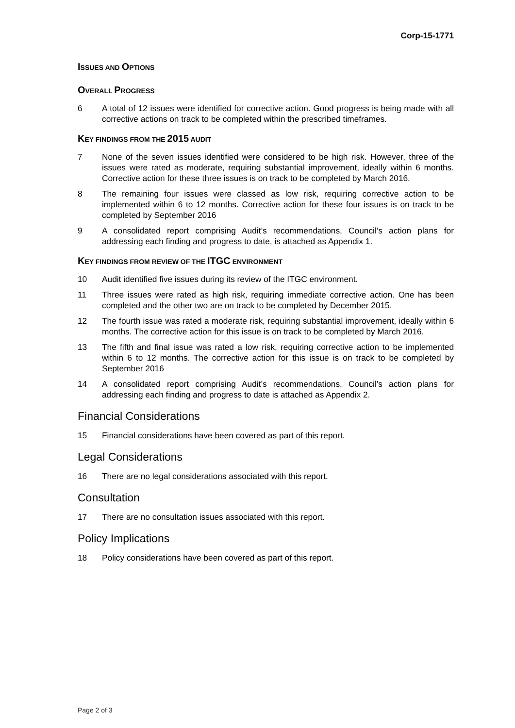Corp-15-1771
ISSUES AND OPTIONS
OVERALL PROGRESS
6 A total of 12 issues were identified for corrective action. Good progress is being made with all corrective actions on track to be completed within the prescribed timeframes.
KEY FINDINGS FROM THE 2015 AUDIT
7 None of the seven issues identified were considered to be high risk. However, three of the issues were rated as moderate, requiring substantial improvement, ideally within 6 months. Corrective action for these three issues is on track to be completed by March 2016.
8 The remaining four issues were classed as low risk, requiring corrective action to be implemented within 6 to 12 months. Corrective action for these four issues is on track to be completed by September 2016
9 A consolidated report comprising Audit’s recommendations, Council’s action plans for addressing each finding and progress to date, is attached as Appendix 1.
KEY FINDINGS FROM REVIEW OF THE ITGC ENVIRONMENT
10 Audit identified five issues during its review of the ITGC environment.
11 Three issues were rated as high risk, requiring immediate corrective action. One has been completed and the other two are on track to be completed by December 2015.
12 The fourth issue was rated a moderate risk, requiring substantial improvement, ideally within 6 months. The corrective action for this issue is on track to be completed by March 2016.
13 The fifth and final issue was rated a low risk, requiring corrective action to be implemented within 6 to 12 months. The corrective action for this issue is on track to be completed by September 2016
14 A consolidated report comprising Audit’s recommendations, Council’s action plans for addressing each finding and progress to date is attached as Appendix 2.
Financial Considerations
15 Financial considerations have been covered as part of this report.
Legal Considerations
16 There are no legal considerations associated with this report.
Consultation
17 There are no consultation issues associated with this report.
Policy Implications
18 Policy considerations have been covered as part of this report.
Page 2 of 3